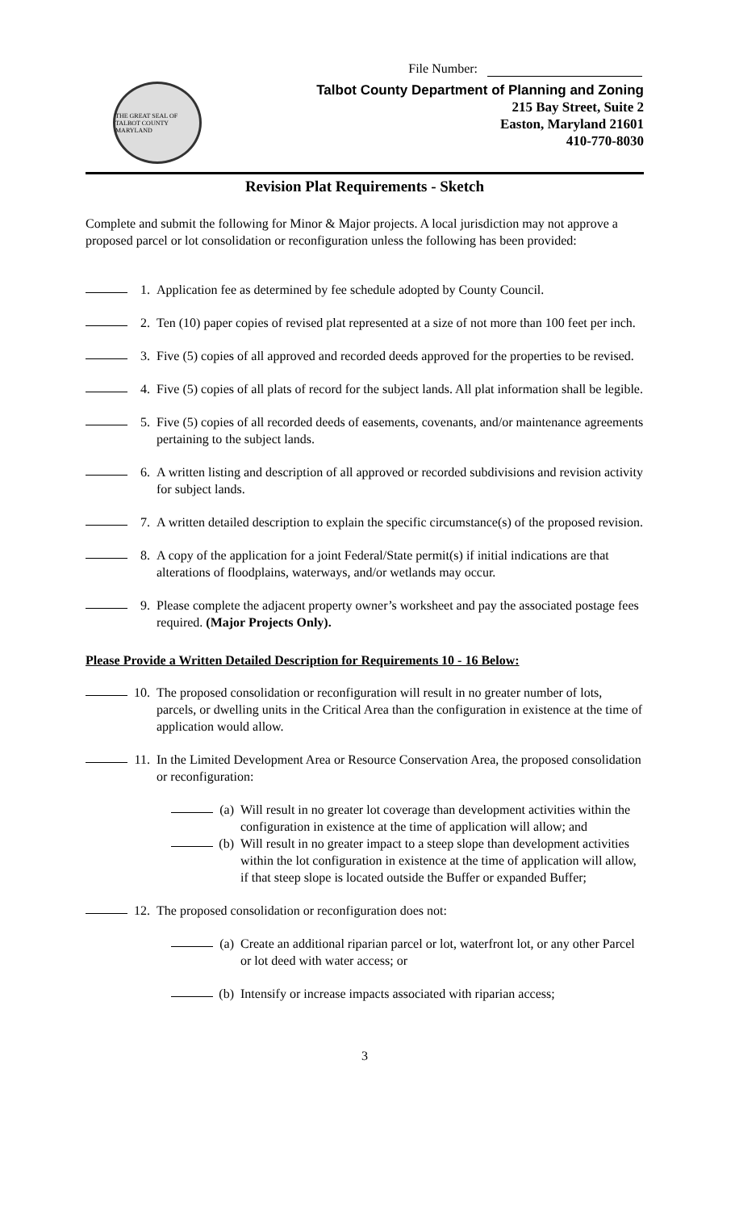File Number:
THE GREAT SEAL OF TALBOT COUNTY MARYLAND
Talbot County Department of Planning and Zoning
215 Bay Street, Suite 2
Easton, Maryland 21601
410-770-8030
Revision Plat Requirements - Sketch
Complete and submit the following for Minor & Major projects. A local jurisdiction may not approve a proposed parcel or lot consolidation or reconfiguration unless the following has been provided:
1. Application fee as determined by fee schedule adopted by County Council.
2. Ten (10) paper copies of revised plat represented at a size of not more than 100 feet per inch.
3. Five (5) copies of all approved and recorded deeds approved for the properties to be revised.
4. Five (5) copies of all plats of record for the subject lands. All plat information shall be legible.
5. Five (5) copies of all recorded deeds of easements, covenants, and/or maintenance agreements pertaining to the subject lands.
6. A written listing and description of all approved or recorded subdivisions and revision activity for subject lands.
7. A written detailed description to explain the specific circumstance(s) of the proposed revision.
8. A copy of the application for a joint Federal/State permit(s) if initial indications are that alterations of floodplains, waterways, and/or wetlands may occur.
9. Please complete the adjacent property owner’s worksheet and pay the associated postage fees required. (Major Projects Only).
Please Provide a Written Detailed Description for Requirements 10 - 16 Below:
10. The proposed consolidation or reconfiguration will result in no greater number of lots, parcels, or dwelling units in the Critical Area than the configuration in existence at the time of application would allow.
11. In the Limited Development Area or Resource Conservation Area, the proposed consolidation or reconfiguration:
(a) Will result in no greater lot coverage than development activities within the configuration in existence at the time of application will allow; and
(b) Will result in no greater impact to a steep slope than development activities within the lot configuration in existence at the time of application will allow, if that steep slope is located outside the Buffer or expanded Buffer;
12. The proposed consolidation or reconfiguration does not:
(a) Create an additional riparian parcel or lot, waterfront lot, or any other Parcel or lot deed with water access; or
(b) Intensify or increase impacts associated with riparian access;
3